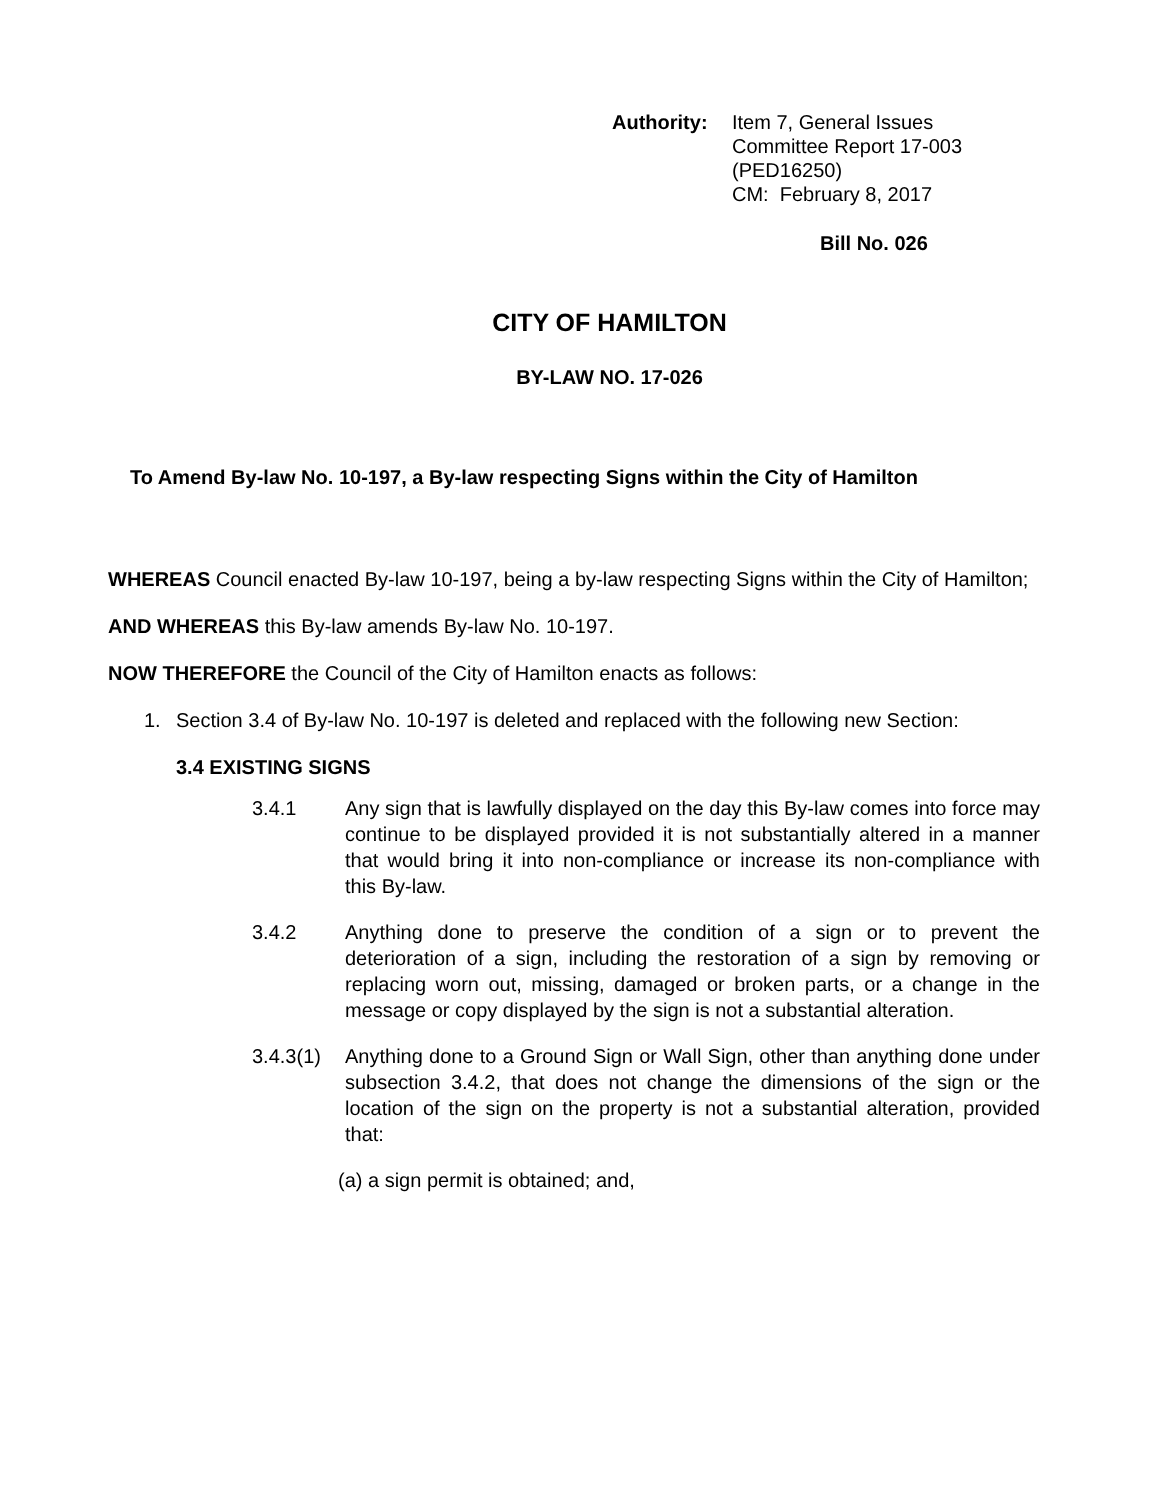Authority: Item 7, General Issues
Committee Report 17-003
(PED16250)
CM: February 8, 2017
Bill No. 026
CITY OF HAMILTON
BY-LAW NO. 17-026
To Amend By-law No. 10-197, a By-law respecting Signs within the City of Hamilton
WHEREAS Council enacted By-law 10-197, being a by-law respecting Signs within the City of Hamilton;
AND WHEREAS this By-law amends By-law No. 10-197.
NOW THEREFORE the Council of the City of Hamilton enacts as follows:
1. Section 3.4 of By-law No. 10-197 is deleted and replaced with the following new Section:
3.4 EXISTING SIGNS
3.4.1 Any sign that is lawfully displayed on the day this By-law comes into force may continue to be displayed provided it is not substantially altered in a manner that would bring it into non-compliance or increase its non-compliance with this By-law.
3.4.2 Anything done to preserve the condition of a sign or to prevent the deterioration of a sign, including the restoration of a sign by removing or replacing worn out, missing, damaged or broken parts, or a change in the message or copy displayed by the sign is not a substantial alteration.
3.4.3(1)
Anything done to a Ground Sign or Wall Sign, other than anything done under subsection 3.4.2, that does not change the dimensions of the sign or the location of the sign on the property is not a substantial alteration, provided that:
(a) a sign permit is obtained; and,